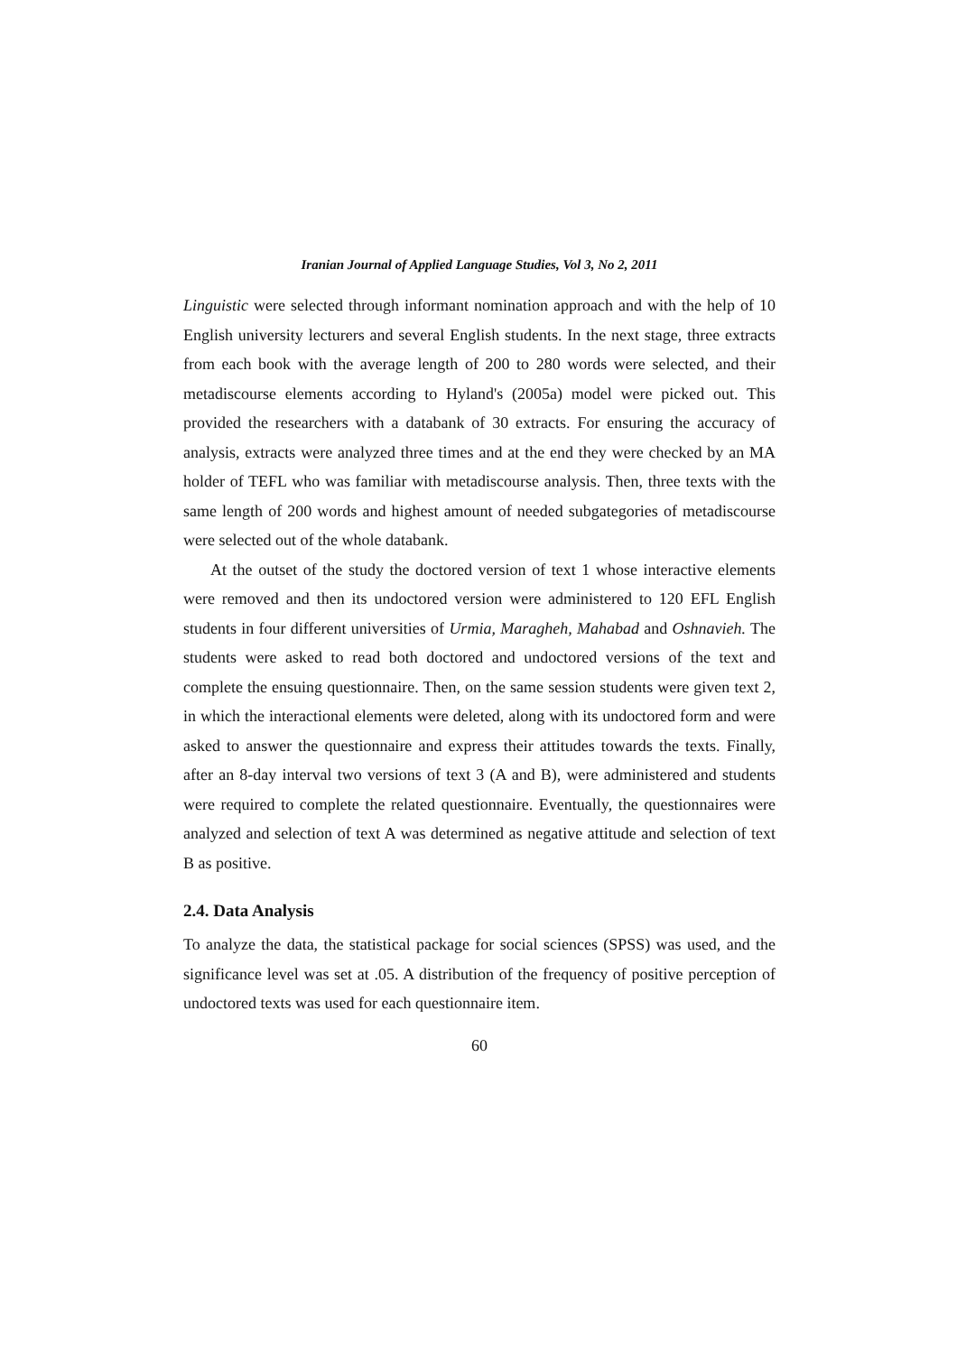Iranian Journal of Applied Language Studies, Vol 3, No 2, 2011
Linguistic were selected through informant nomination approach and with the help of 10 English university lecturers and several English students. In the next stage, three extracts from each book with the average length of 200 to 280 words were selected, and their metadiscourse elements according to Hyland's (2005a) model were picked out. This provided the researchers with a databank of 30 extracts. For ensuring the accuracy of analysis, extracts were analyzed three times and at the end they were checked by an MA holder of TEFL who was familiar with metadiscourse analysis. Then, three texts with the same length of 200 words and highest amount of needed subgategories of metadiscourse were selected out of the whole databank.
At the outset of the study the doctored version of text 1 whose interactive elements were removed and then its undoctored version were administered to 120 EFL English students in four different universities of Urmia, Maragheh, Mahabad and Oshnavieh. The students were asked to read both doctored and undoctored versions of the text and complete the ensuing questionnaire. Then, on the same session students were given text 2, in which the interactional elements were deleted, along with its undoctored form and were asked to answer the questionnaire and express their attitudes towards the texts. Finally, after an 8-day interval two versions of text 3 (A and B), were administered and students were required to complete the related questionnaire. Eventually, the questionnaires were analyzed and selection of text A was determined as negative attitude and selection of text B as positive.
2.4. Data Analysis
To analyze the data, the statistical package for social sciences (SPSS) was used, and the significance level was set at .05. A distribution of the frequency of positive perception of undoctored texts was used for each questionnaire item.
60